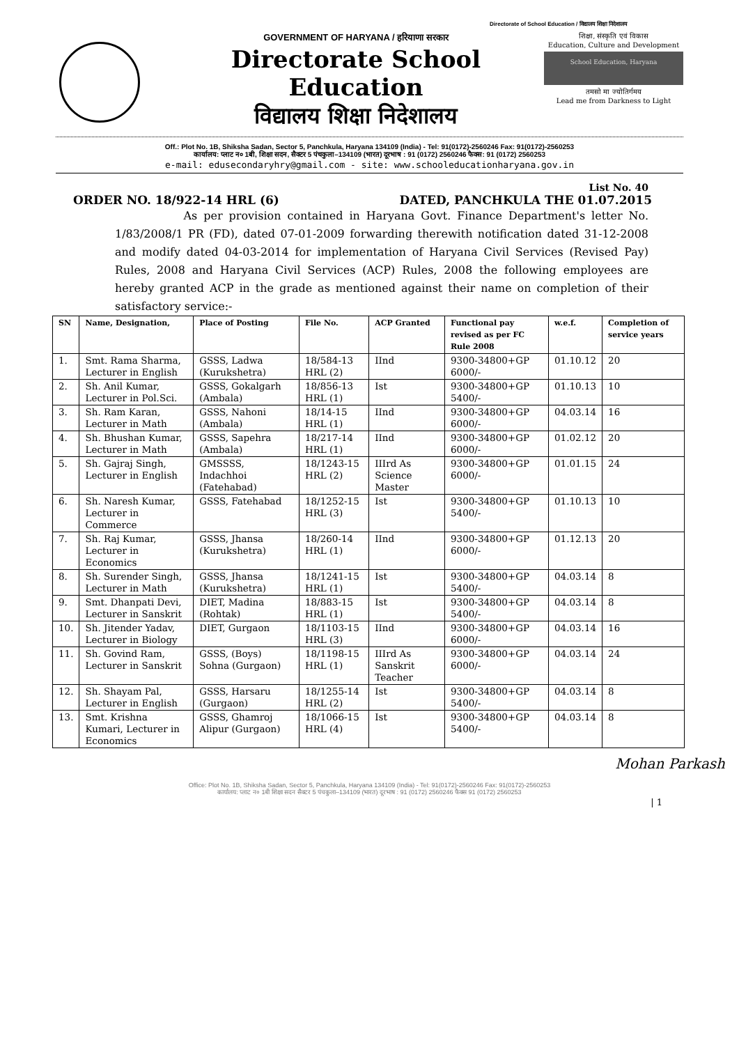Directorate of School Education / विद्यालय शिक्षा निदेशालय
GOVERNMENT OF HARYANA / हरियाणा सरकार
Directorate School Education
विद्यालय शिक्षा निदेशालय
शिक्षा, संस्कृति एवं विकास
Education, Culture and Development
School Education, Haryana
तमसो मा ज्योतिर्गमय
Lead me from Darkness to Light
Off.: Plot No. 1B, Shiksha Sadan, Sector 5, Panchkula, Haryana 134109 (India) - Tel: 91(0172)-2560246 Fax: 91(0172)-2560253
कार्यालय: प्लाट न० 1बी, शिक्षा सदन, सैक्टर 5 पंचकुला–134109 (भारत) दूरभाष : 91 (0172) 2560246 फैक्स: 91 (0172) 2560253
e-mail: edusecondaryhry@gmail.com - site: www.schooleducationharyana.gov.in
List No. 40
ORDER NO. 18/922-14 HRL (6) DATED, PANCHKULA THE 01.07.2015
As per provision contained in Haryana Govt. Finance Department's letter No. 1/83/2008/1 PR (FD), dated 07-01-2009 forwarding therewith notification dated 31-12-2008 and modify dated 04-03-2014 for implementation of Haryana Civil Services (Revised Pay) Rules, 2008 and Haryana Civil Services (ACP) Rules, 2008 the following employees are hereby granted ACP in the grade as mentioned against their name on completion of their satisfactory service:-
| SN | Name, Designation, | Place of Posting | File No. | ACP Granted | Functional pay revised as per FC Rule 2008 | w.e.f. | Completion of service years |
| --- | --- | --- | --- | --- | --- | --- | --- |
| 1. | Smt. Rama Sharma, Lecturer in English | GSSS, Ladwa (Kurukshetra) | 18/584-13 HRL (2) | IInd | 9300-34800+GP 6000/- | 01.10.12 | 20 |
| 2. | Sh. Anil Kumar, Lecturer in Pol.Sci. | GSSS, Gokalgarh (Ambala) | 18/856-13 HRL (1) | Ist | 9300-34800+GP 5400/- | 01.10.13 | 10 |
| 3. | Sh. Ram Karan, Lecturer in Math | GSSS, Nahoni (Ambala) | 18/14-15 HRL (1) | IInd | 9300-34800+GP 6000/- | 04.03.14 | 16 |
| 4. | Sh. Bhushan Kumar, Lecturer in Math | GSSS, Sapehra (Ambala) | 18/217-14 HRL (1) | IInd | 9300-34800+GP 6000/- | 01.02.12 | 20 |
| 5. | Sh. Gajraj Singh, Lecturer in English | GMSSSS, Indachhoi (Fatehabad) | 18/1243-15 HRL (2) | IIIrd As Science Master | 9300-34800+GP 6000/- | 01.01.15 | 24 |
| 6. | Sh. Naresh Kumar, Lecturer in Commerce | GSSS, Fatehabad | 18/1252-15 HRL (3) | Ist | 9300-34800+GP 5400/- | 01.10.13 | 10 |
| 7. | Sh. Raj Kumar, Lecturer in Economics | GSSS, Jhansa (Kurukshetra) | 18/260-14 HRL (1) | IInd | 9300-34800+GP 6000/- | 01.12.13 | 20 |
| 8. | Sh. Surender Singh, Lecturer in Math | GSSS, Jhansa (Kurukshetra) | 18/1241-15 HRL (1) | Ist | 9300-34800+GP 5400/- | 04.03.14 | 8 |
| 9. | Smt. Dhanpati Devi, Lecturer in Sanskrit | DIET, Madina (Rohtak) | 18/883-15 HRL (1) | Ist | 9300-34800+GP 5400/- | 04.03.14 | 8 |
| 10. | Sh. Jitender Yadav, Lecturer in Biology | DIET, Gurgaon | 18/1103-15 HRL (3) | IInd | 9300-34800+GP 6000/- | 04.03.14 | 16 |
| 11. | Sh. Govind Ram, Lecturer in Sanskrit | GSSS, (Boys) Sohna (Gurgaon) | 18/1198-15 HRL (1) | IIIrd As Sanskrit Teacher | 9300-34800+GP 6000/- | 04.03.14 | 24 |
| 12. | Sh. Shayam Pal, Lecturer in English | GSSS, Harsaru (Gurgaon) | 18/1255-14 HRL (2) | Ist | 9300-34800+GP 5400/- | 04.03.14 | 8 |
| 13. | Smt. Krishna Kumari, Lecturer in Economics | GSSS, Ghamroj Alipur (Gurgaon) | 18/1066-15 HRL (4) | Ist | 9300-34800+GP 5400/- | 04.03.14 | 8 |
Mohan Parkash
Office: Plot No. 1B, Shiksha Sadan, Sector 5, Panchkula, Haryana 134109 (India) - Tel: 91(0172)-2560246 Fax: 91(0172)-2560253
कार्यालय: प्लाट न० 1बी शिक्षा सदन सैक्टर 5 पंचकुला–134109 (भारत) दूरभाष : 91 (0172) 2560246 फैक्स 91 (0172) 2560253
| 1